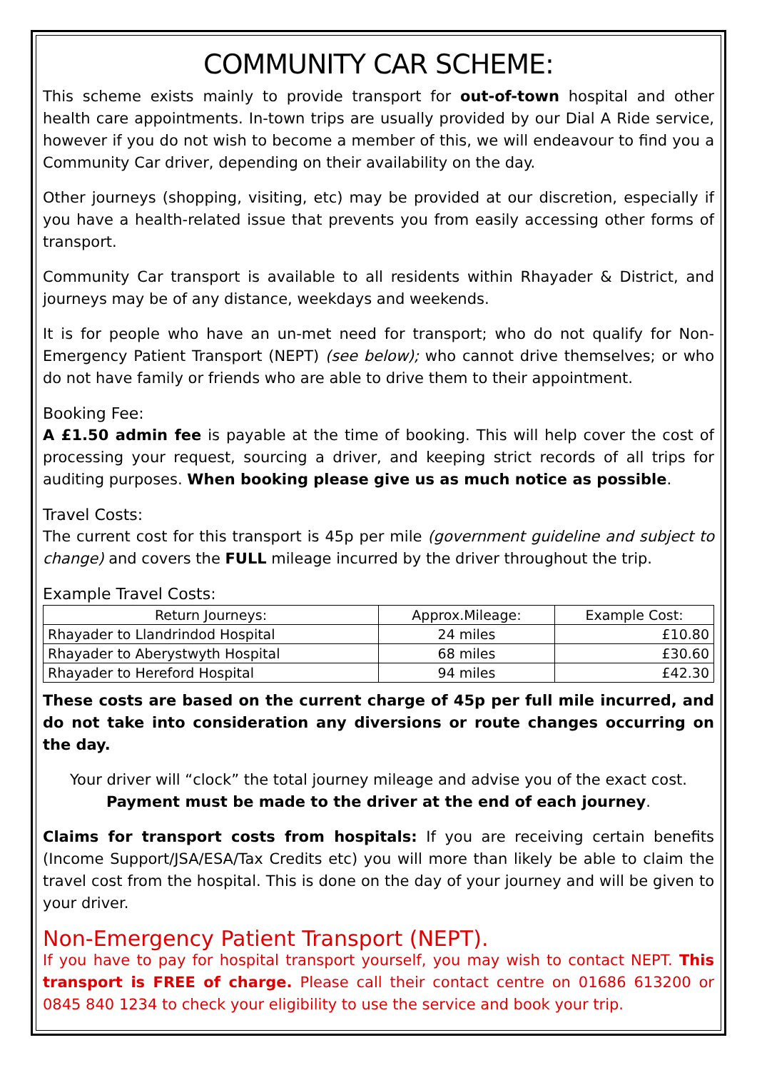COMMUNITY CAR SCHEME:
This scheme exists mainly to provide transport for out-of-town hospital and other health care appointments. In-town trips are usually provided by our Dial A Ride service, however if you do not wish to become a member of this, we will endeavour to find you a Community Car driver, depending on their availability on the day.
Other journeys (shopping, visiting, etc) may be provided at our discretion, especially if you have a health-related issue that prevents you from easily accessing other forms of transport.
Community Car transport is available to all residents within Rhayader & District, and journeys may be of any distance, weekdays and weekends.
It is for people who have an un-met need for transport; who do not qualify for Non-Emergency Patient Transport (NEPT) (see below); who cannot drive themselves; or who do not have family or friends who are able to drive them to their appointment.
Booking Fee:
A £1.50 admin fee is payable at the time of booking. This will help cover the cost of processing your request, sourcing a driver, and keeping strict records of all trips for auditing purposes. When booking please give us as much notice as possible.
Travel Costs:
The current cost for this transport is 45p per mile (government guideline and subject to change) and covers the FULL mileage incurred by the driver throughout the trip.
Example Travel Costs:
| Return Journeys: | Approx.Mileage: | Example Cost: |
| --- | --- | --- |
| Rhayader to Llandrindod Hospital | 24 miles | £10.80 |
| Rhayader to Aberystwyth Hospital | 68 miles | £30.60 |
| Rhayader to Hereford Hospital | 94 miles | £42.30 |
These costs are based on the current charge of 45p per full mile incurred, and do not take into consideration any diversions or route changes occurring on the day.
Your driver will “clock” the total journey mileage and advise you of the exact cost.
Payment must be made to the driver at the end of each journey.
Claims for transport costs from hospitals: If you are receiving certain benefits (Income Support/JSA/ESA/Tax Credits etc) you will more than likely be able to claim the travel cost from the hospital. This is done on the day of your journey and will be given to your driver.
Non-Emergency Patient Transport (NEPT).
If you have to pay for hospital transport yourself, you may wish to contact NEPT. This transport is FREE of charge. Please call their contact centre on 01686 613200 or 0845 840 1234 to check your eligibility to use the service and book your trip.